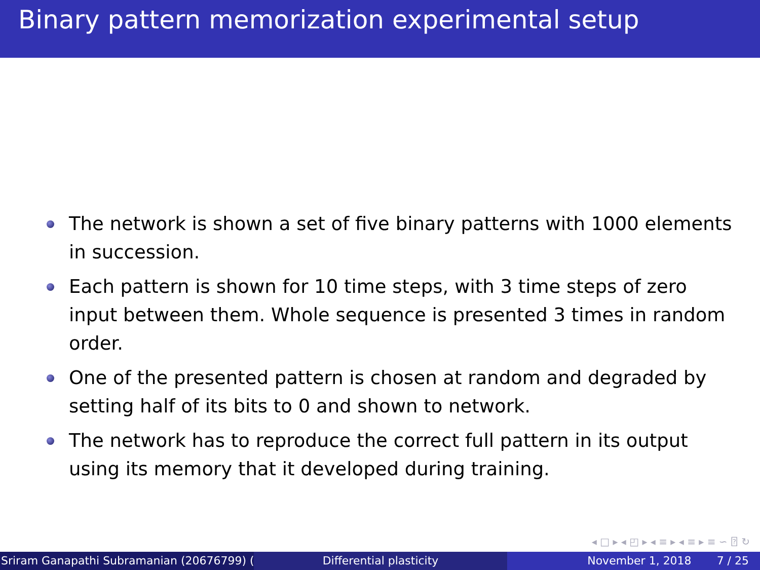Binary pattern memorization experimental setup
The network is shown a set of five binary patterns with 1000 elements in succession.
Each pattern is shown for 10 time steps, with 3 time steps of zero input between them. Whole sequence is presented 3 times in random order.
One of the presented pattern is chosen at random and degraded by setting half of its bits to 0 and shown to network.
The network has to reproduce the correct full pattern in its output using its memory that it developed during training.
◂ □ ▸ ◂ ◰ ▸ ◂ ≡ ▸ ◂ ≡ ▸ ≡ ∽ ⍰ ↻
Sriram Ganapathi Subramanian (20676799) ( Differential plasticity November 1, 2018 7 / 25